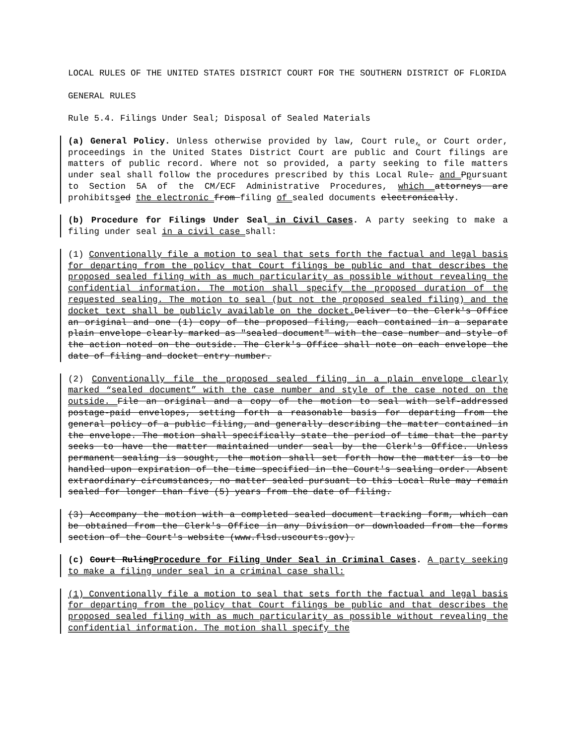LOCAL RULES OF THE UNITED STATES DISTRICT COURT FOR THE SOUTHERN DISTRICT OF FLORIDA
GENERAL RULES
Rule 5.4. Filings Under Seal; Disposal of Sealed Materials
(a) General Policy. Unless otherwise provided by law, Court rule, or Court order, proceedings in the United States District Court are public and Court filings are matters of public record. Where not so provided, a party seeking to file matters under seal shall follow the procedures prescribed by this Local Rule. and Ppursuant to Section 5A of the CM/ECF Administrative Procedures, which attorneys are prohibitssed the electronic from filing of sealed documents electronically.
(b) Procedure for Filings Under Seal in Civil Cases. A party seeking to make a filing under seal in a civil case shall:
(1) Conventionally file a motion to seal that sets forth the factual and legal basis for departing from the policy that Court filings be public and that describes the proposed sealed filing with as much particularity as possible without revealing the confidential information. The motion shall specify the proposed duration of the requested sealing. The motion to seal (but not the proposed sealed filing) and the docket text shall be publicly available on the docket. Deliver to the Clerk's Office an original and one (1) copy of the proposed filing, each contained in a separate plain envelope clearly marked as "sealed document" with the case number and style of the action noted on the outside. The Clerk's Office shall note on each envelope the date of filing and docket entry number.
(2) Conventionally file the proposed sealed filing in a plain envelope clearly marked “sealed document” with the case number and style of the case noted on the outside. File an original and a copy of the motion to seal with self-addressed postage-paid envelopes, setting forth a reasonable basis for departing from the general policy of a public filing, and generally describing the matter contained in the envelope. The motion shall specifically state the period of time that the party seeks to have the matter maintained under seal by the Clerk's Office. Unless permanent sealing is sought, the motion shall set forth how the matter is to be handled upon expiration of the time specified in the Court's sealing order. Absent extraordinary circumstances, no matter sealed pursuant to this Local Rule may remain sealed for longer than five (5) years from the date of filing.
(3) Accompany the motion with a completed sealed document tracking form, which can be obtained from the Clerk's Office in any Division or downloaded from the forms section of the Court's website (www.flsd.uscourts.gov).
(c) Court RulingProcedure for Filing Under Seal in Criminal Cases. A party seeking to make a filing under seal in a criminal case shall:
(1) Conventionally file a motion to seal that sets forth the factual and legal basis for departing from the policy that Court filings be public and that describes the proposed sealed filing with as much particularity as possible without revealing the confidential information. The motion shall specify the